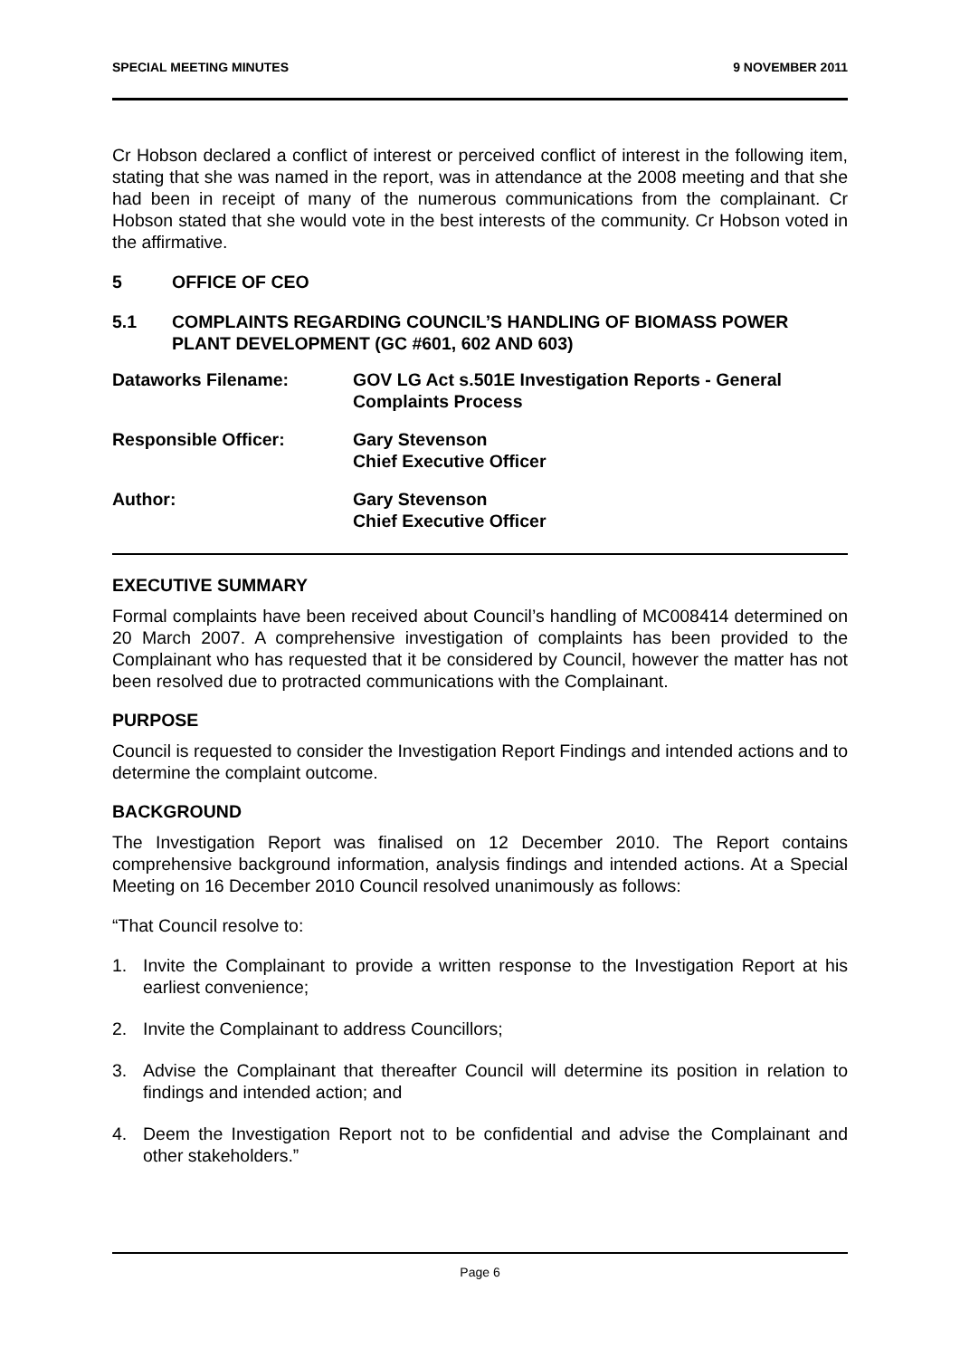SPECIAL MEETING MINUTES 9 NOVEMBER 2011
Cr Hobson declared a conflict of interest or perceived conflict of interest in the following item, stating that she was named in the report, was in attendance at the 2008 meeting and that she had been in receipt of many of the numerous communications from the complainant. Cr Hobson stated that she would vote in the best interests of the community. Cr Hobson voted in the affirmative.
5 OFFICE OF CEO
5.1 COMPLAINTS REGARDING COUNCIL’S HANDLING OF BIOMASS POWER PLANT DEVELOPMENT (GC #601, 602 AND 603)
Dataworks Filename: GOV LG Act s.501E Investigation Reports - General Complaints Process
Responsible Officer: Gary Stevenson
Chief Executive Officer
Author: Gary Stevenson
Chief Executive Officer
EXECUTIVE SUMMARY
Formal complaints have been received about Council’s handling of MC008414 determined on 20 March 2007. A comprehensive investigation of complaints has been provided to the Complainant who has requested that it be considered by Council, however the matter has not been resolved due to protracted communications with the Complainant.
PURPOSE
Council is requested to consider the Investigation Report Findings and intended actions and to determine the complaint outcome.
BACKGROUND
The Investigation Report was finalised on 12 December 2010. The Report contains comprehensive background information, analysis findings and intended actions. At a Special Meeting on 16 December 2010 Council resolved unanimously as follows:
“That Council resolve to:
1. Invite the Complainant to provide a written response to the Investigation Report at his earliest convenience;
2. Invite the Complainant to address Councillors;
3. Advise the Complainant that thereafter Council will determine its position in relation to findings and intended action; and
4. Deem the Investigation Report not to be confidential and advise the Complainant and other stakeholders.”
Page 6